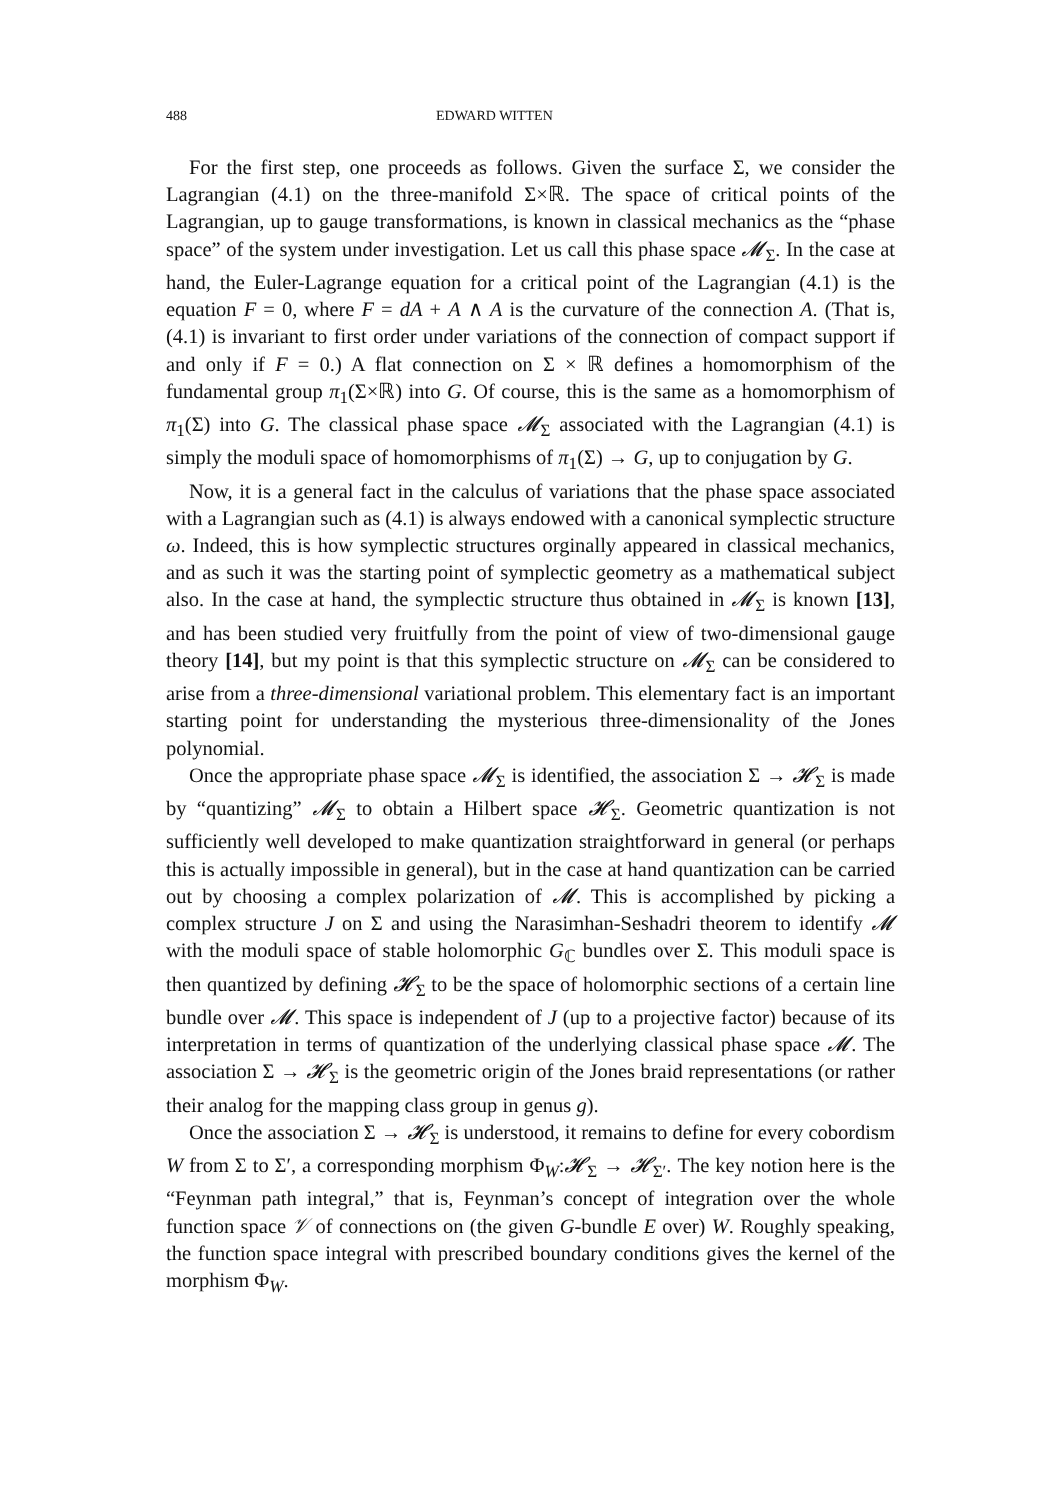488 EDWARD WITTEN
For the first step, one proceeds as follows. Given the surface Σ, we consider the Lagrangian (4.1) on the three-manifold Σ×ℝ. The space of critical points of the Lagrangian, up to gauge transformations, is known in classical mechanics as the “phase space” of the system under investigation. Let us call this phase space 𝓜<sub>Σ</sub>. In the case at hand, the Euler-Lagrange equation for a critical point of the Lagrangian (4.1) is the equation F = 0, where F = dA + A ∧ A is the curvature of the connection A. (That is, (4.1) is invariant to first order under variations of the connection of compact support if and only if F = 0.) A flat connection on Σ × ℝ defines a homomorphism of the fundamental group π<sub>1</sub>(Σ×ℝ) into G. Of course, this is the same as a homomorphism of π<sub>1</sub>(Σ) into G. The classical phase space 𝓜<sub>Σ</sub> associated with the Lagrangian (4.1) is simply the moduli space of homomorphisms of π<sub>1</sub>(Σ) → G, up to conjugation by G.
Now, it is a general fact in the calculus of variations that the phase space associated with a Lagrangian such as (4.1) is always endowed with a canonical symplectic structure ω. Indeed, this is how symplectic structures orginally appeared in classical mechanics, and as such it was the starting point of symplectic geometry as a mathematical subject also. In the case at hand, the symplectic structure thus obtained in 𝓜<sub>Σ</sub> is known [13], and has been studied very fruitfully from the point of view of two-dimensional gauge theory [14], but my point is that this symplectic structure on 𝓜<sub>Σ</sub> can be considered to arise from a three-dimensional variational problem. This elementary fact is an important starting point for understanding the mysterious three-dimensionality of the Jones polynomial.
Once the appropriate phase space 𝓜<sub>Σ</sub> is identified, the association Σ → 𝓗<sub>Σ</sub> is made by “quantizing” 𝓜<sub>Σ</sub> to obtain a Hilbert space 𝓗<sub>Σ</sub>. Geometric quantization is not sufficiently well developed to make quantization straightforward in general (or perhaps this is actually impossible in general), but in the case at hand quantization can be carried out by choosing a complex polarization of 𝓜. This is accomplished by picking a complex structure J on Σ and using the Narasimhan-Seshadri theorem to identify 𝓜 with the moduli space of stable holomorphic G<sub>ℂ</sub> bundles over Σ. This moduli space is then quantized by defining 𝓗<sub>Σ</sub> to be the space of holomorphic sections of a certain line bundle over 𝓜. This space is independent of J (up to a projective factor) because of its interpretation in terms of quantization of the underlying classical phase space 𝓜. The association Σ → 𝓗<sub>Σ</sub> is the geometric origin of the Jones braid representations (or rather their analog for the mapping class group in genus g).
Once the association Σ → 𝓗<sub>Σ</sub> is understood, it remains to define for every cobordism W from Σ to Σ′, a corresponding morphism Φ<sub>W</sub>:𝓗<sub>Σ</sub> → 𝓗<sub>Σ′</sub>. The key notion here is the “Feynman path integral,” that is, Feynman’s concept of integration over the whole function space 𝒱 of connections on (the given G-bundle E over) W. Roughly speaking, the function space integral with prescribed boundary conditions gives the kernel of the morphism Φ<sub>W</sub>.